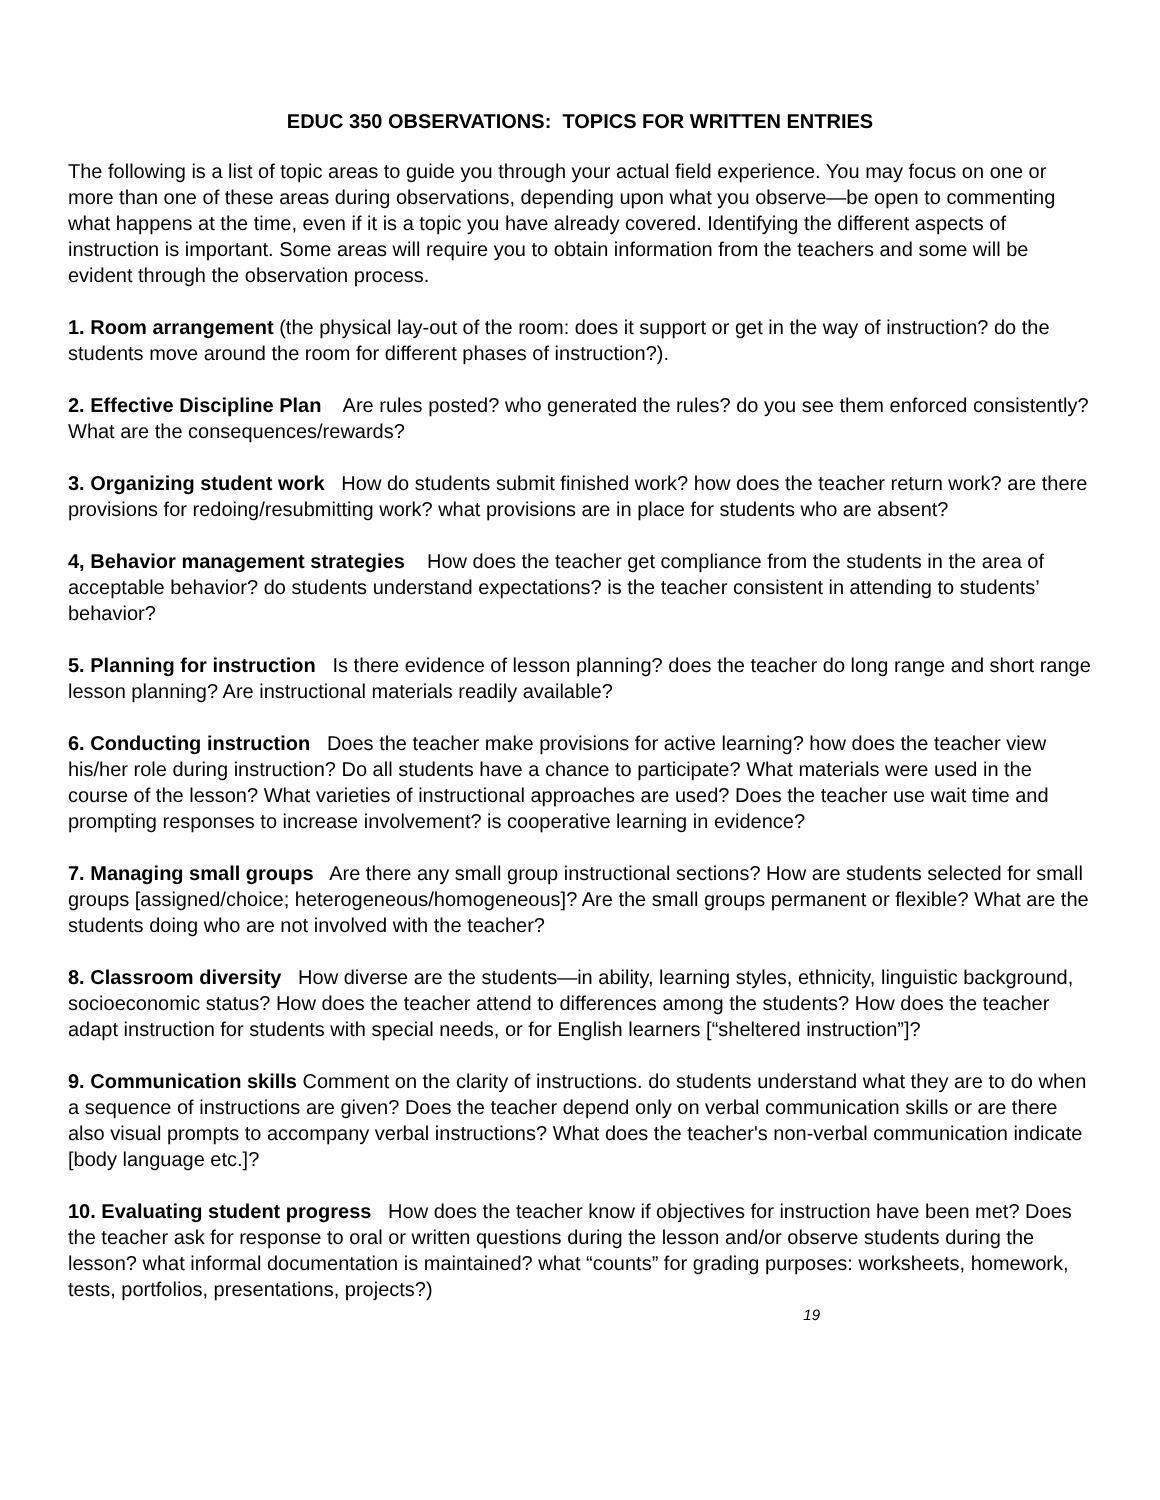EDUC 350 OBSERVATIONS: TOPICS FOR WRITTEN ENTRIES
The following is a list of topic areas to guide you through your actual field experience. You may focus on one or more than one of these areas during observations, depending upon what you observe—be open to commenting what happens at the time, even if it is a topic you have already covered. Identifying the different aspects of instruction is important. Some areas will require you to obtain information from the teachers and some will be evident through the observation process.
1. Room arrangement (the physical lay-out of the room: does it support or get in the way of instruction? do the students move around the room for different phases of instruction?).
2. Effective Discipline Plan Are rules posted? who generated the rules? do you see them enforced consistently? What are the consequences/rewards?
3. Organizing student work How do students submit finished work? how does the teacher return work? are there provisions for redoing/resubmitting work? what provisions are in place for students who are absent?
4, Behavior management strategies How does the teacher get compliance from the students in the area of acceptable behavior? do students understand expectations? is the teacher consistent in attending to students’ behavior?
5. Planning for instruction Is there evidence of lesson planning? does the teacher do long range and short range lesson planning? Are instructional materials readily available?
6. Conducting instruction Does the teacher make provisions for active learning? how does the teacher view his/her role during instruction? Do all students have a chance to participate? What materials were used in the course of the lesson? What varieties of instructional approaches are used? Does the teacher use wait time and prompting responses to increase involvement? is cooperative learning in evidence?
7. Managing small groups Are there any small group instructional sections? How are students selected for small groups [assigned/choice; heterogeneous/homogeneous]? Are the small groups permanent or flexible? What are the students doing who are not involved with the teacher?
8. Classroom diversity How diverse are the students—in ability, learning styles, ethnicity, linguistic background, socioeconomic status? How does the teacher attend to differences among the students? How does the teacher adapt instruction for students with special needs, or for English learners [“sheltered instruction”]?
9. Communication skills Comment on the clarity of instructions. do students understand what they are to do when a sequence of instructions are given? Does the teacher depend only on verbal communication skills or are there also visual prompts to accompany verbal instructions? What does the teacher's non-verbal communication indicate [body language etc.]?
10. Evaluating student progress How does the teacher know if objectives for instruction have been met? Does the teacher ask for response to oral or written questions during the lesson and/or observe students during the lesson? what informal documentation is maintained? what “counts” for grading purposes: worksheets, homework, tests, portfolios, presentations, projects?)
19